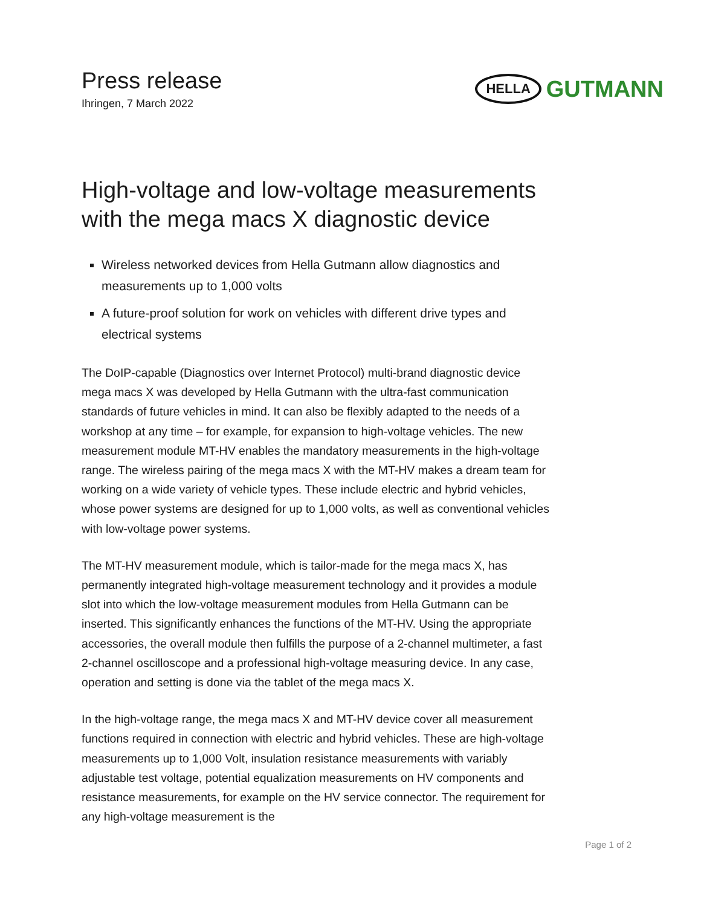Press release
Ihringen, 7 March 2022
HELLA GUTMANN
High-voltage and low-voltage measurements with the mega macs X diagnostic device
Wireless networked devices from Hella Gutmann allow diagnostics and measurements up to 1,000 volts
A future-proof solution for work on vehicles with different drive types and electrical systems
The DoIP-capable (Diagnostics over Internet Protocol) multi-brand diagnostic device mega macs X was developed by Hella Gutmann with the ultra-fast communication standards of future vehicles in mind. It can also be flexibly adapted to the needs of a workshop at any time – for example, for expansion to high-voltage vehicles. The new measurement module MT-HV enables the mandatory measurements in the high-voltage range. The wireless pairing of the mega macs X with the MT-HV makes a dream team for working on a wide variety of vehicle types. These include electric and hybrid vehicles, whose power systems are designed for up to 1,000 volts, as well as conventional vehicles with low-voltage power systems.
The MT-HV measurement module, which is tailor-made for the mega macs X, has permanently integrated high-voltage measurement technology and it provides a module slot into which the low-voltage measurement modules from Hella Gutmann can be inserted. This significantly enhances the functions of the MT-HV. Using the appropriate accessories, the overall module then fulfills the purpose of a 2-channel multimeter, a fast 2-channel oscilloscope and a professional high-voltage measuring device. In any case, operation and setting is done via the tablet of the mega macs X.
In the high-voltage range, the mega macs X and MT-HV device cover all measurement functions required in connection with electric and hybrid vehicles. These are high-voltage measurements up to 1,000 Volt, insulation resistance measurements with variably adjustable test voltage, potential equalization measurements on HV components and resistance measurements, for example on the HV service connector. The requirement for any high-voltage measurement is the
Page 1 of 2